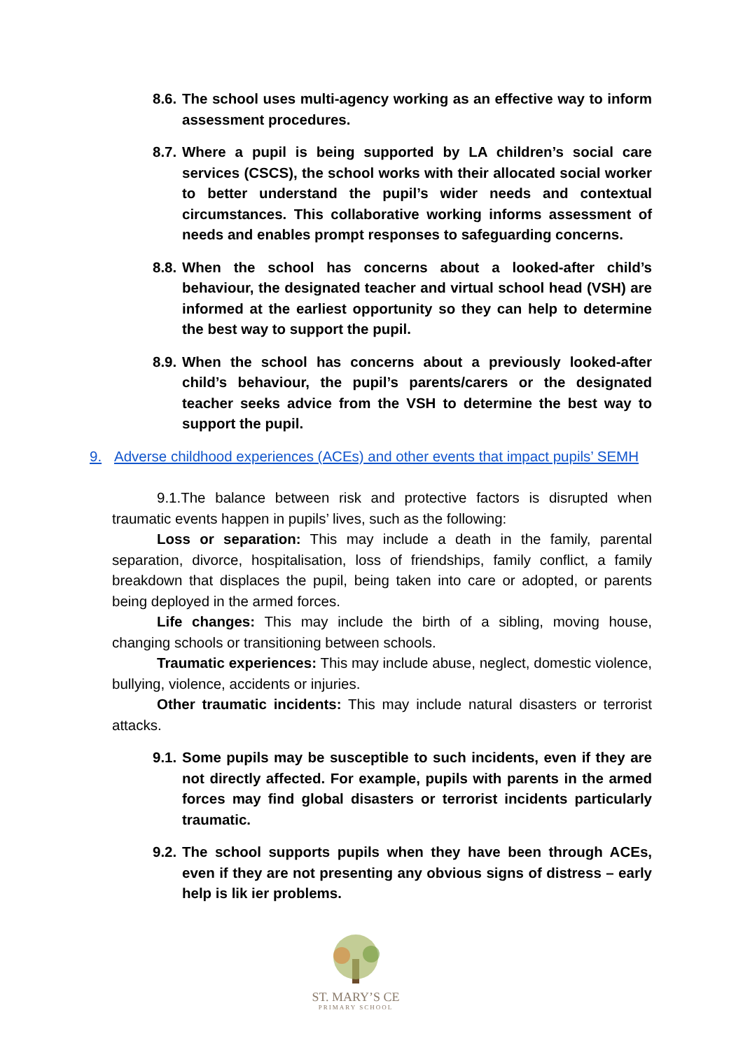8.6. The school uses multi-agency working as an effective way to inform assessment procedures.
8.7. Where a pupil is being supported by LA children’s social care services (CSCS), the school works with their allocated social worker to better understand the pupil’s wider needs and contextual circumstances. This collaborative working informs assessment of needs and enables prompt responses to safeguarding concerns.
8.8. When the school has concerns about a looked-after child’s behaviour, the designated teacher and virtual school head (VSH) are informed at the earliest opportunity so they can help to determine the best way to support the pupil.
8.9. When the school has concerns about a previously looked-after child’s behaviour, the pupil’s parents/carers or the designated teacher seeks advice from the VSH to determine the best way to support the pupil.
9. Adverse childhood experiences (ACEs) and other events that impact pupils’ SEMH
9.1.The balance between risk and protective factors is disrupted when traumatic events happen in pupils’ lives, such as the following:
Loss or separation: This may include a death in the family, parental separation, divorce, hospitalisation, loss of friendships, family conflict, a family breakdown that displaces the pupil, being taken into care or adopted, or parents being deployed in the armed forces.
Life changes: This may include the birth of a sibling, moving house, changing schools or transitioning between schools.
Traumatic experiences: This may include abuse, neglect, domestic violence, bullying, violence, accidents or injuries.
Other traumatic incidents: This may include natural disasters or terrorist attacks.
9.1. Some pupils may be susceptible to such incidents, even if they are not directly affected. For example, pupils with parents in the armed forces may find global disasters or terrorist incidents particularly traumatic.
9.2. The school supports pupils when they have been through ACEs, even if they are not presenting any obvious signs of distress – early help is lik ier problems.
ST. MARY’S CE
PRIMARY SCHOOL